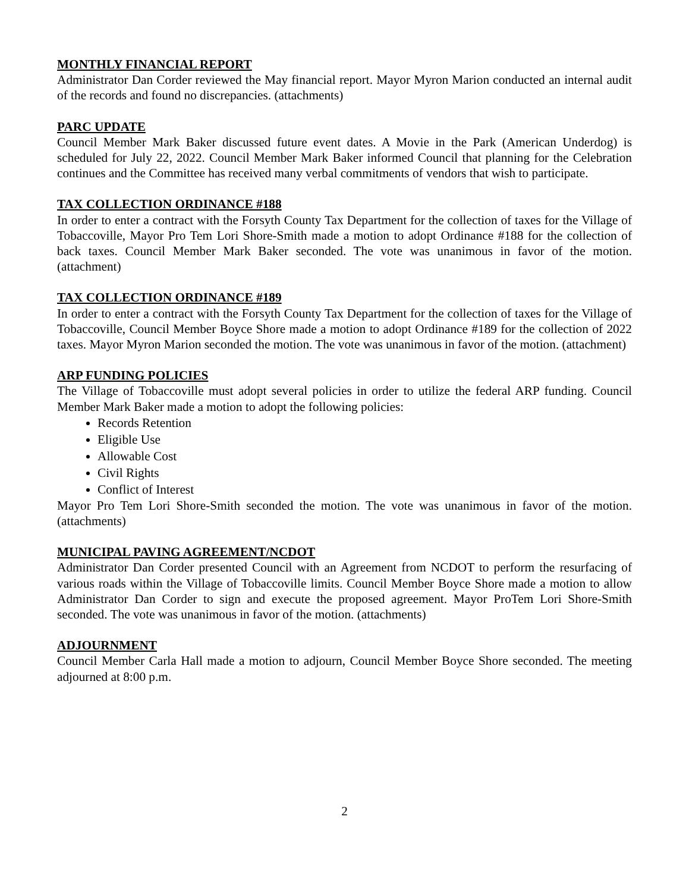MONTHLY FINANCIAL REPORT
Administrator Dan Corder reviewed the May financial report. Mayor Myron Marion conducted an internal audit of the records and found no discrepancies. (attachments)
PARC UPDATE
Council Member Mark Baker discussed future event dates. A Movie in the Park (American Underdog) is scheduled for July 22, 2022. Council Member Mark Baker informed Council that planning for the Celebration continues and the Committee has received many verbal commitments of vendors that wish to participate.
TAX COLLECTION ORDINANCE #188
In order to enter a contract with the Forsyth County Tax Department for the collection of taxes for the Village of Tobaccoville, Mayor Pro Tem Lori Shore-Smith made a motion to adopt Ordinance #188 for the collection of back taxes. Council Member Mark Baker seconded. The vote was unanimous in favor of the motion. (attachment)
TAX COLLECTION ORDINANCE #189
In order to enter a contract with the Forsyth County Tax Department for the collection of taxes for the Village of Tobaccoville, Council Member Boyce Shore made a motion to adopt Ordinance #189 for the collection of 2022 taxes. Mayor Myron Marion seconded the motion. The vote was unanimous in favor of the motion. (attachment)
ARP FUNDING POLICIES
The Village of Tobaccoville must adopt several policies in order to utilize the federal ARP funding. Council Member Mark Baker made a motion to adopt the following policies:
Records Retention
Eligible Use
Allowable Cost
Civil Rights
Conflict of Interest
Mayor Pro Tem Lori Shore-Smith seconded the motion. The vote was unanimous in favor of the motion. (attachments)
MUNICIPAL PAVING AGREEMENT/NCDOT
Administrator Dan Corder presented Council with an Agreement from NCDOT to perform the resurfacing of various roads within the Village of Tobaccoville limits. Council Member Boyce Shore made a motion to allow Administrator Dan Corder to sign and execute the proposed agreement. Mayor ProTem Lori Shore-Smith seconded. The vote was unanimous in favor of the motion. (attachments)
ADJOURNMENT
Council Member Carla Hall made a motion to adjourn, Council Member Boyce Shore seconded. The meeting adjourned at 8:00 p.m.
2